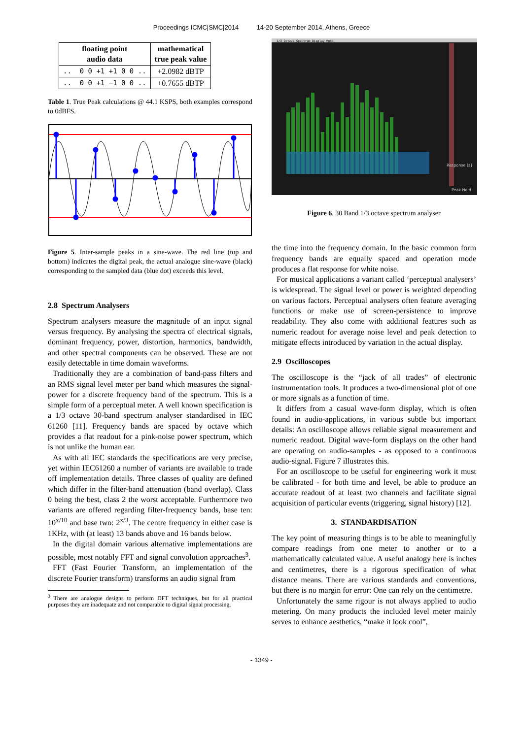Proceedings ICMC|SMC|2014 14-20 September 2014, Athens, Greece
| floating point audio data | mathematical true peak value |
| --- | --- |
| .. 0 0 +1 +1 0 0 .. | +2.0982 dBTP |
| .. 0 0 +1 −1 0 0 .. | +0.7655 dBTP |
Table 1. True Peak calculations @ 44.1 KSPS, both examples correspond to 0dBFS.
Figure 5. Inter-sample peaks in a sine-wave. The red line (top and bottom) indicates the digital peak, the actual analogue sine-wave (black) corresponding to the sampled data (blue dot) exceeds this level.
2.8 Spectrum Analysers
Spectrum analysers measure the magnitude of an input signal versus frequency. By analysing the spectra of electrical signals, dominant frequency, power, distortion, harmonics, bandwidth, and other spectral components can be observed. These are not easily detectable in time domain waveforms.
Traditionally they are a combination of band-pass filters and an RMS signal level meter per band which measures the signal-power for a discrete frequency band of the spectrum. This is a simple form of a perceptual meter. A well known specification is a 1/3 octave 30-band spectrum analyser standardised in IEC 61260 [11]. Frequency bands are spaced by octave which provides a flat readout for a pink-noise power spectrum, which is not unlike the human ear.
As with all IEC standards the specifications are very precise, yet within IEC61260 a number of variants are available to trade off implementation details. Three classes of quality are defined which differ in the filter-band attenuation (band overlap). Class 0 being the best, class 2 the worst acceptable. Furthermore two variants are offered regarding filter-frequency bands, base ten: 10<sup>x/10</sup> and base two: 2<sup>x/3</sup>. The centre frequency in either case is 1KHz, with (at least) 13 bands above and 16 bands below.
In the digital domain various alternative implementations are possible, most notably FFT and signal convolution approaches<sup>3</sup>.
FFT (Fast Fourier Transform, an implementation of the discrete Fourier transform) transforms an audio signal from
<sup>3</sup> There are analogue designs to perform DFT techniques, but for all practical purposes they are inadequate and not comparable to digital signal processing.
1/3 Octave Spectrum Display Mono
Response [s]
Peak Hold
Figure 6. 30 Band 1/3 octave spectrum analyser
the time into the frequency domain. In the basic common form frequency bands are equally spaced and operation mode produces a flat response for white noise.
For musical applications a variant called ‘perceptual analysers’ is widespread. The signal level or power is weighted depending on various factors. Perceptual analysers often feature averaging functions or make use of screen-persistence to improve readability. They also come with additional features such as numeric readout for average noise level and peak detection to mitigate effects introduced by variation in the actual display.
2.9 Oscilloscopes
The oscilloscope is the “jack of all trades” of electronic instrumentation tools. It produces a two-dimensional plot of one or more signals as a function of time.
It differs from a casual wave-form display, which is often found in audio-applications, in various subtle but important details: An oscilloscope allows reliable signal measurement and numeric readout. Digital wave-form displays on the other hand are operating on audio-samples - as opposed to a continuous audio-signal. Figure 7 illustrates this.
For an oscilloscope to be useful for engineering work it must be calibrated - for both time and level, be able to produce an accurate readout of at least two channels and facilitate signal acquisition of particular events (triggering, signal history) [12].
3. STANDARDISATION
The key point of measuring things is to be able to meaningfully compare readings from one meter to another or to a mathematically calculated value. A useful analogy here is inches and centimetres, there is a rigorous specification of what distance means. There are various standards and conventions, but there is no margin for error: One can rely on the centimetre.
Unfortunately the same rigour is not always applied to audio metering. On many products the included level meter mainly serves to enhance aesthetics, “make it look cool”,
- 1349 -